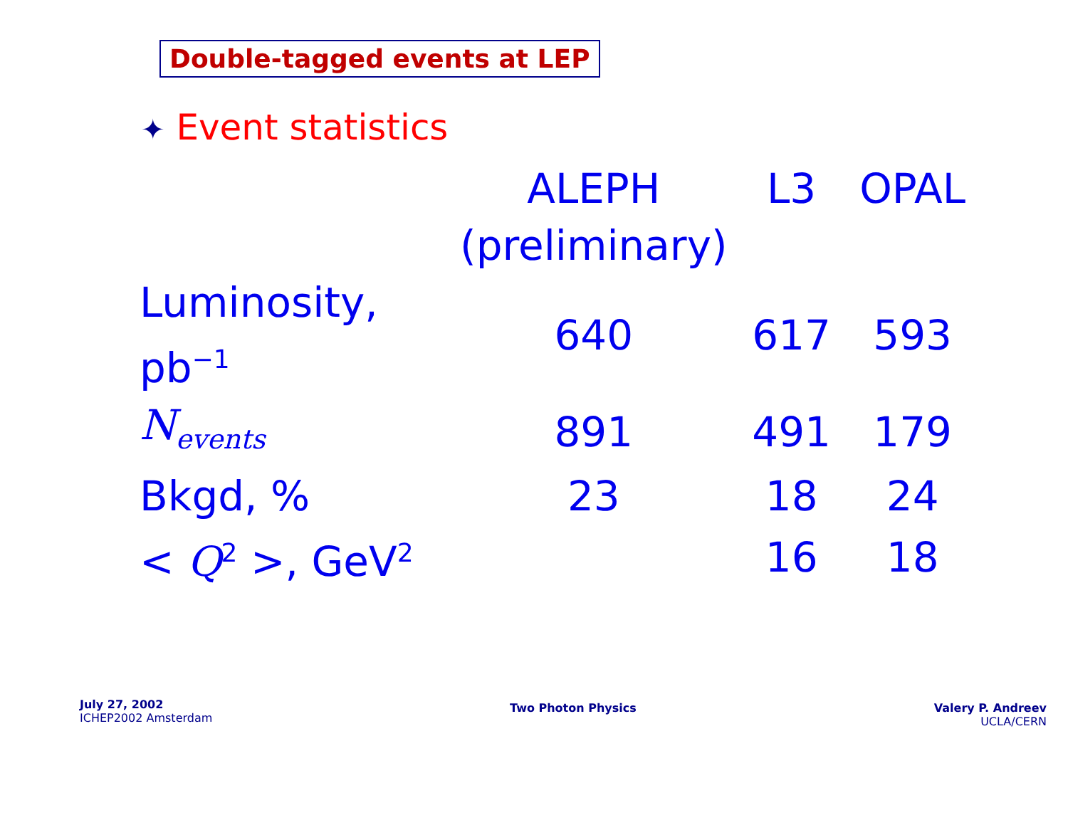Double-tagged events at LEP
✦ Event statistics
| | ALEPH (preliminary) | L3 | OPAL |
| --- | --- | --- | --- |
| Luminosity, pb<sup>−1</sup> | 640 | 617 | 593 |
| N<sub>events</sub> | 891 | 491 | 179 |
| Bkgd, % | 23 | 18 | 24 |
| < Q<sup>2</sup> >, GeV<sup>2</sup> | | 16 | 18 |
July 27, 2002
ICHEP2002 Amsterdam
Two Photon Physics
Valery P. Andreev
UCLA/CERN